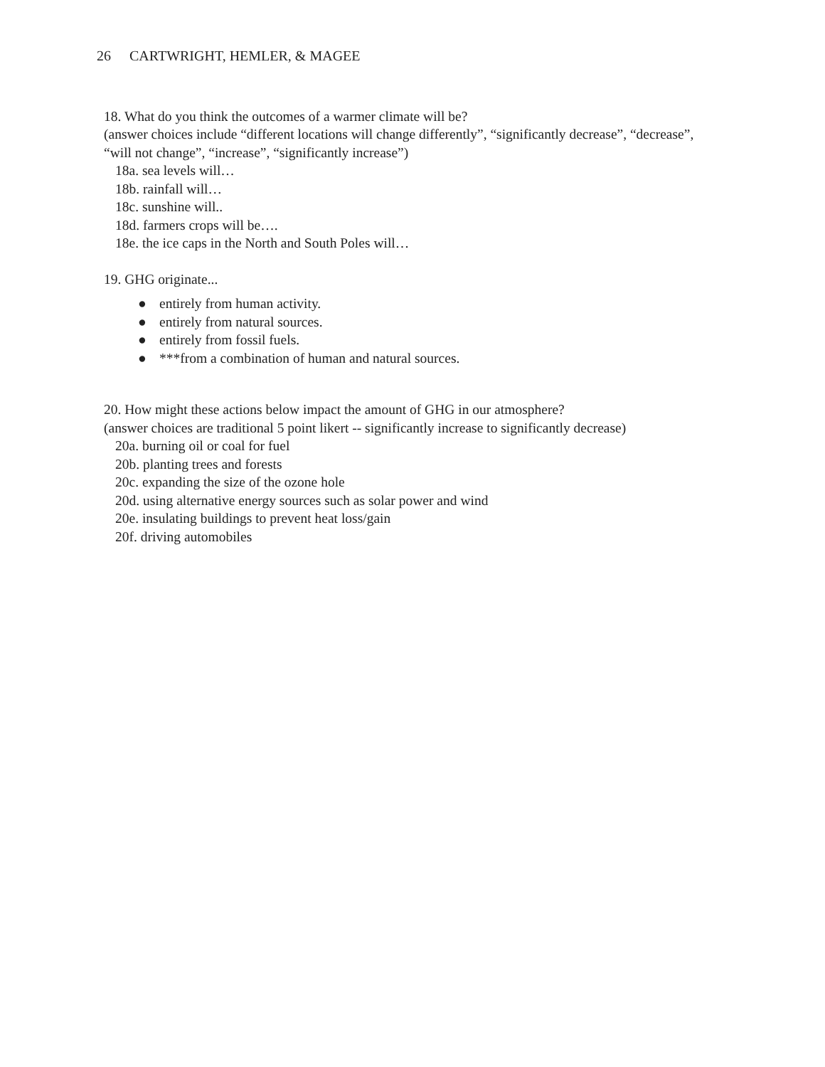26 CARTWRIGHT, HEMLER, & MAGEE
18. What do you think the outcomes of a warmer climate will be?
(answer choices include “different locations will change differently”, “significantly decrease”, “decrease”, “will not change”, “increase”, “significantly increase”)
18a. sea levels will…
18b. rainfall will…
18c. sunshine will..
18d. farmers crops will be….
18e. the ice caps in the North and South Poles will…
19. GHG originate...
● entirely from human activity.
● entirely from natural sources.
● entirely from fossil fuels.
● ***from a combination of human and natural sources.
20. How might these actions below impact the amount of GHG in our atmosphere?
(answer choices are traditional 5 point likert -- significantly increase to significantly decrease)
20a. burning oil or coal for fuel
20b. planting trees and forests
20c. expanding the size of the ozone hole
20d. using alternative energy sources such as solar power and wind
20e. insulating buildings to prevent heat loss/gain
20f. driving automobiles